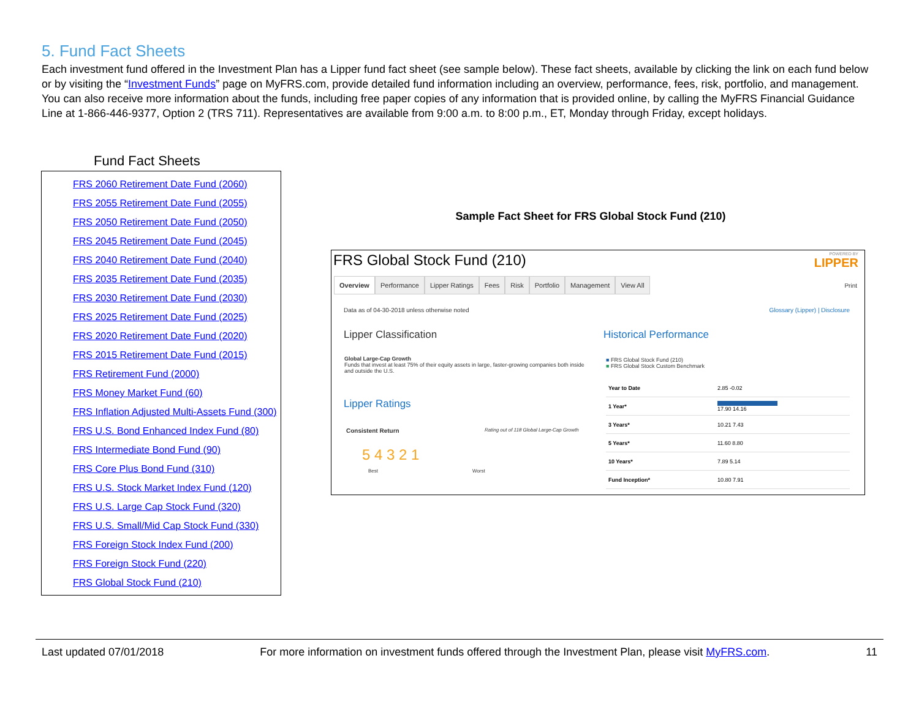5. Fund Fact Sheets
Each investment fund offered in the Investment Plan has a Lipper fund fact sheet (see sample below). These fact sheets, available by clicking the link on each fund below or by visiting the “Investment Funds” page on MyFRS.com, provide detailed fund information including an overview, performance, fees, risk, portfolio, and management. You can also receive more information about the funds, including free paper copies of any information that is provided online, by calling the MyFRS Financial Guidance Line at 1-866-446-9377, Option 2 (TRS 711). Representatives are available from 9:00 a.m. to 8:00 p.m., ET, Monday through Friday, except holidays.
Fund Fact Sheets
FRS 2060 Retirement Date Fund (2060)
FRS 2055 Retirement Date Fund (2055)
FRS 2050 Retirement Date Fund (2050)
FRS 2045 Retirement Date Fund (2045)
FRS 2040 Retirement Date Fund (2040)
FRS 2035 Retirement Date Fund (2035)
FRS 2030 Retirement Date Fund (2030)
FRS 2025 Retirement Date Fund (2025)
FRS 2020 Retirement Date Fund (2020)
FRS 2015 Retirement Date Fund (2015)
FRS Retirement Fund (2000)
FRS Money Market Fund (60)
FRS Inflation Adjusted Multi-Assets Fund (300)
FRS U.S. Bond Enhanced Index Fund (80)
FRS Intermediate Bond Fund (90)
FRS Core Plus Bond Fund (310)
FRS U.S. Stock Market Index Fund (120)
FRS U.S. Large Cap Stock Fund (320)
FRS U.S. Small/Mid Cap Stock Fund (330)
FRS Foreign Stock Index Fund (200)
FRS Foreign Stock Fund (220)
FRS Global Stock Fund (210)
Sample Fact Sheet for FRS Global Stock Fund (210)
FRS Global Stock Fund (210)
POWERED BY
LIPPER
Overview Performance Lipper Ratings Fees Risk Portfolio Management View All
Print
Data as of 04-30-2018 unless otherwise noted
Glossary (Lipper) | Disclosure
Lipper Classification
Global Large-Cap Growth
Funds that invest at least 75% of their equity assets in large, faster-growing companies both inside and outside the U.S.
Lipper Ratings
Consistent Return
Rating out of 118 Global Large-Cap Growth
5 4 3 2 1
Best Worst
Historical Performance
■ FRS Global Stock Fund (210)
■ FRS Global Stock Custom Benchmark
| Year to Date | 2.85 -0.02 |
| 1 Year* | 17.90 14.16 |
| 3 Years* | 10.21 7.43 |
| 5 Years* | 11.60 8.80 |
| 10 Years* | 7.89 5.14 |
| Fund Inception* | 10.80 7.91 |
Last updated 07/01/2018 For more information on investment funds offered through the Investment Plan, please visit MyFRS.com. 11